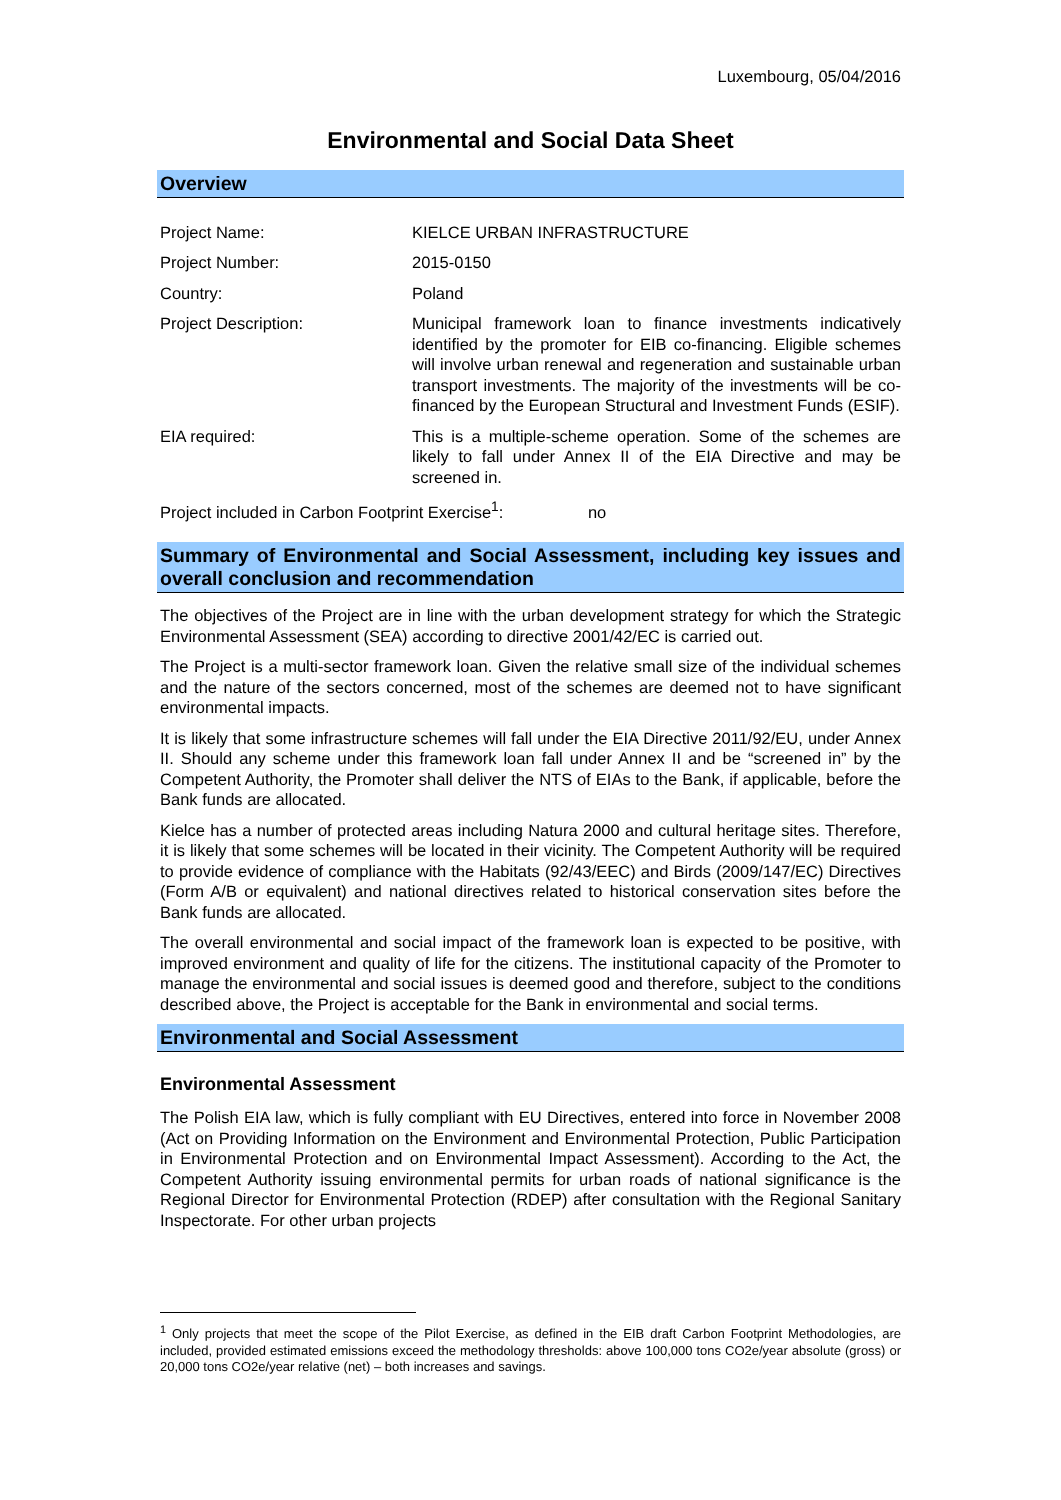Luxembourg, 05/04/2016
Environmental and Social Data Sheet
Overview
| Project Name: | KIELCE URBAN INFRASTRUCTURE |
| Project Number: | 2015-0150 |
| Country: | Poland |
| Project Description: | Municipal framework loan to finance investments indicatively identified by the promoter for EIB co-financing. Eligible schemes will involve urban renewal and regeneration and sustainable urban transport investments. The majority of the investments will be co-financed by the European Structural and Investment Funds (ESIF). |
| EIA required: | This is a multiple-scheme operation. Some of the schemes are likely to fall under Annex II of the EIA Directive and may be screened in. |
Project included in Carbon Footprint Exercise<sup>1</sup>: no
Summary of Environmental and Social Assessment, including key issues and overall conclusion and recommendation
The objectives of the Project are in line with the urban development strategy for which the Strategic Environmental Assessment (SEA) according to directive 2001/42/EC is carried out.
The Project is a multi-sector framework loan. Given the relative small size of the individual schemes and the nature of the sectors concerned, most of the schemes are deemed not to have significant environmental impacts.
It is likely that some infrastructure schemes will fall under the EIA Directive 2011/92/EU, under Annex II. Should any scheme under this framework loan fall under Annex II and be “screened in” by the Competent Authority, the Promoter shall deliver the NTS of EIAs to the Bank, if applicable, before the Bank funds are allocated.
Kielce has a number of protected areas including Natura 2000 and cultural heritage sites. Therefore, it is likely that some schemes will be located in their vicinity. The Competent Authority will be required to provide evidence of compliance with the Habitats (92/43/EEC) and Birds (2009/147/EC) Directives (Form A/B or equivalent) and national directives related to historical conservation sites before the Bank funds are allocated.
The overall environmental and social impact of the framework loan is expected to be positive, with improved environment and quality of life for the citizens. The institutional capacity of the Promoter to manage the environmental and social issues is deemed good and therefore, subject to the conditions described above, the Project is acceptable for the Bank in environmental and social terms.
Environmental and Social Assessment
Environmental Assessment
The Polish EIA law, which is fully compliant with EU Directives, entered into force in November 2008 (Act on Providing Information on the Environment and Environmental Protection, Public Participation in Environmental Protection and on Environmental Impact Assessment). According to the Act, the Competent Authority issuing environmental permits for urban roads of national significance is the Regional Director for Environmental Protection (RDEP) after consultation with the Regional Sanitary Inspectorate. For other urban projects
<sup>1</sup> Only projects that meet the scope of the Pilot Exercise, as defined in the EIB draft Carbon Footprint Methodologies, are included, provided estimated emissions exceed the methodology thresholds: above 100,000 tons CO2e/year absolute (gross) or 20,000 tons CO2e/year relative (net) – both increases and savings.